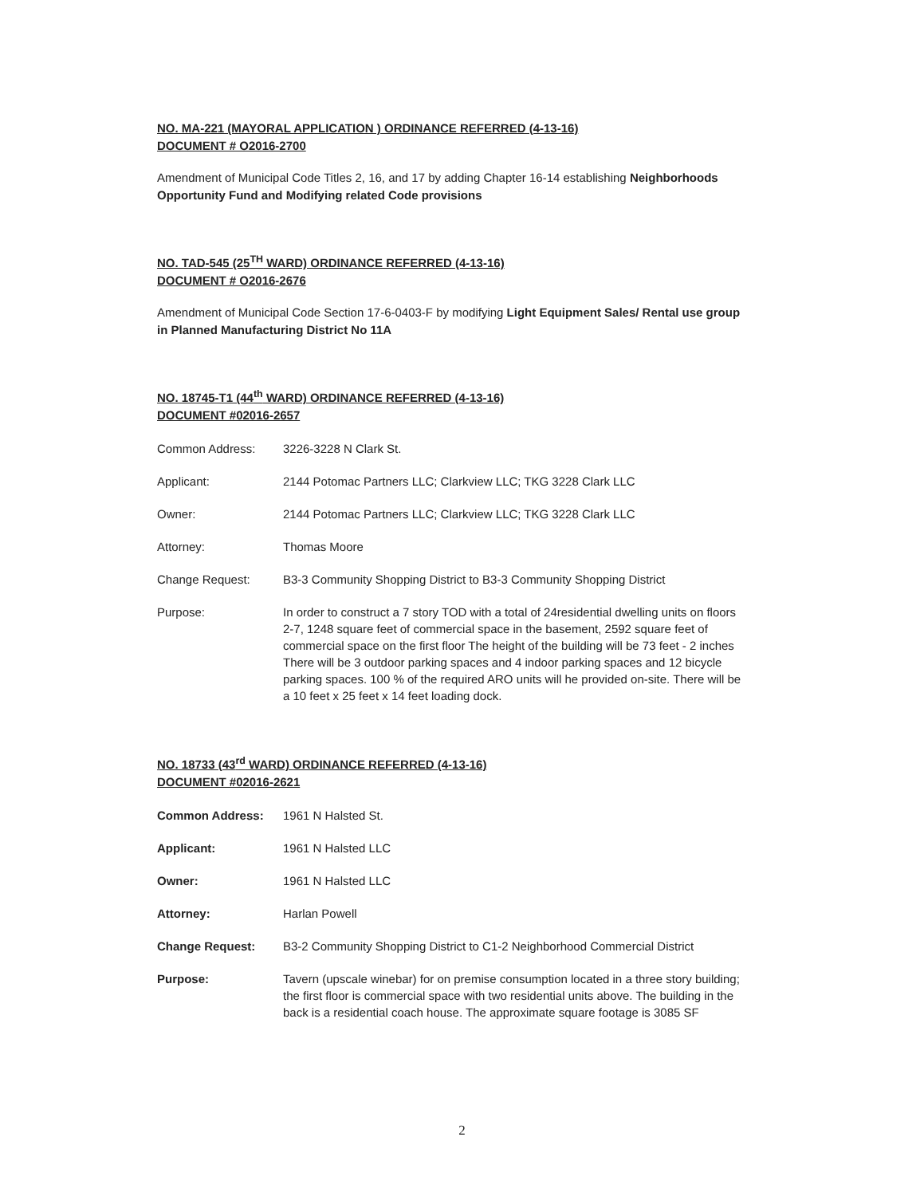NO. MA-221 (MAYORAL APPLICATION ) ORDINANCE REFERRED (4-13-16)
DOCUMENT # O2016-2700
Amendment of Municipal Code Titles 2, 16, and 17 by adding Chapter 16-14 establishing Neighborhoods Opportunity Fund and Modifying related Code provisions
NO. TAD-545 (25<sup>TH</sup> WARD) ORDINANCE REFERRED (4-13-16)
DOCUMENT # O2016-2676
Amendment of Municipal Code Section 17-6-0403-F by modifying Light Equipment Sales/ Rental use group in Planned Manufacturing District No 11A
NO. 18745-T1 (44<sup>th</sup> WARD) ORDINANCE REFERRED (4-13-16)
DOCUMENT #02016-2657
| Common Address: | 3226-3228 N Clark St. |
| Applicant: | 2144 Potomac Partners LLC; Clarkview LLC; TKG 3228 Clark LLC |
| Owner: | 2144 Potomac Partners LLC; Clarkview LLC; TKG 3228 Clark LLC |
| Attorney: | Thomas Moore |
| Change Request: | B3-3 Community Shopping District to B3-3 Community Shopping District |
| Purpose: | In order to construct a 7 story TOD with a total of 24residential dwelling units on floors 2-7, 1248 square feet of commercial space in the basement, 2592 square feet of commercial space on the first floor The height of the building will be 73 feet - 2 inches There will be 3 outdoor parking spaces and 4 indoor parking spaces and 12 bicycle parking spaces. 100 % of the required ARO units will he provided on-site. There will be a 10 feet x 25 feet x 14 feet loading dock. |
NO. 18733 (43<sup>rd</sup> WARD) ORDINANCE REFERRED (4-13-16)
DOCUMENT #02016-2621
| Common Address: | 1961 N Halsted St. |
| Applicant: | 1961 N Halsted LLC |
| Owner: | 1961 N Halsted LLC |
| Attorney: | Harlan Powell |
| Change Request: | B3-2 Community Shopping District to C1-2 Neighborhood Commercial District |
| Purpose: | Tavern (upscale winebar) for on premise consumption located in a three story building; the first floor is commercial space with two residential units above. The building in the back is a residential coach house. The approximate square footage is 3085 SF |
2